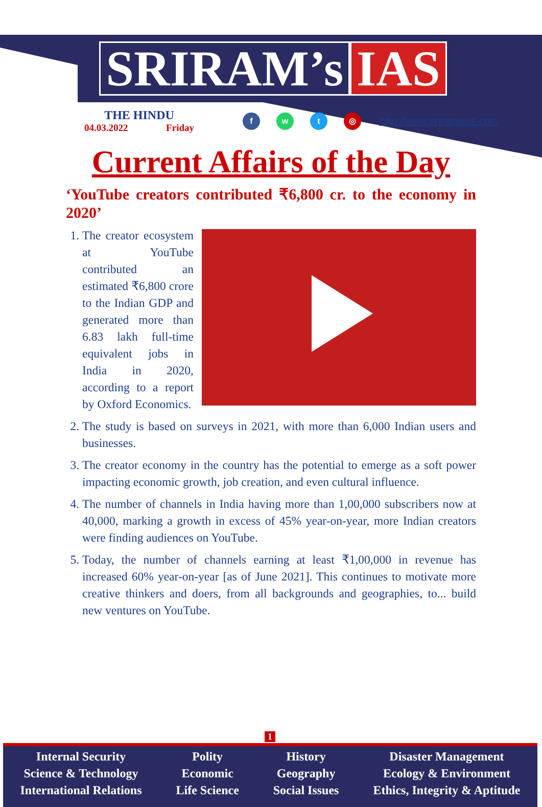SRIRAM’s IAS
THE HINDU
04.03.2022 Friday
f w t ◎
http://www.sriramsias.com
Current Affairs of the Day
‘YouTube creators contributed ₹6,800 cr. to the economy in 2020’
1. The creator ecosystem at YouTube contributed an estimated ₹6,800 crore to the Indian GDP and generated more than 6.83 lakh full-time equivalent jobs in India in 2020, according to a report by Oxford Economics.
2. The study is based on surveys in 2021, with more than 6,000 Indian users and businesses.
3. The creator economy in the country has the potential to emerge as a soft power impacting economic growth, job creation, and even cultural influence.
4. The number of channels in India having more than 1,00,000 subscribers now at 40,000, marking a growth in excess of 45% year-on-year, more Indian creators were finding audiences on YouTube.
5. Today, the number of channels earning at least ₹1,00,000 in revenue has increased 60% year-on-year [as of June 2021]. This continues to motivate more creative thinkers and doers, from all backgrounds and geographies, to... build new ventures on YouTube.
1
Internal Security
Science & Technology
International Relations
Polity
Economic
Life Science
History
Geography
Social Issues
Disaster Management
Ecology & Environment
Ethics, Integrity & Aptitude